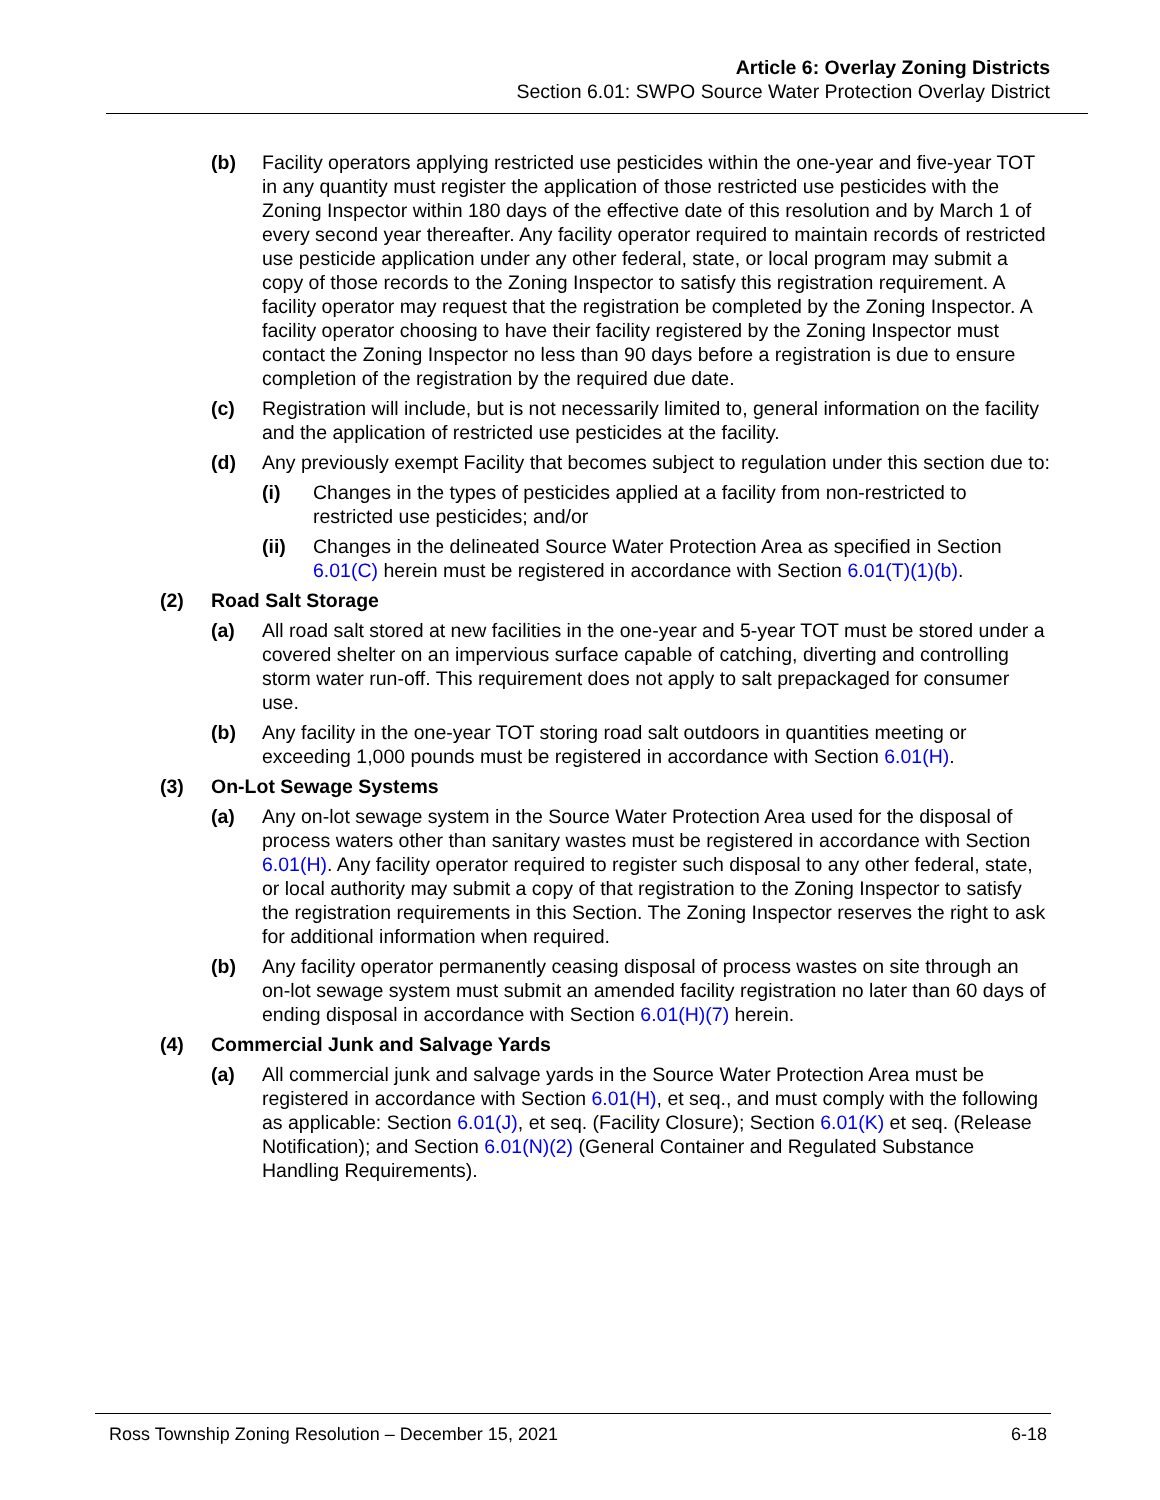Article 6: Overlay Zoning Districts
Section 6.01: SWPO Source Water Protection Overlay District
(b) Facility operators applying restricted use pesticides within the one-year and five-year TOT in any quantity must register the application of those restricted use pesticides with the Zoning Inspector within 180 days of the effective date of this resolution and by March 1 of every second year thereafter. Any facility operator required to maintain records of restricted use pesticide application under any other federal, state, or local program may submit a copy of those records to the Zoning Inspector to satisfy this registration requirement. A facility operator may request that the registration be completed by the Zoning Inspector. A facility operator choosing to have their facility registered by the Zoning Inspector must contact the Zoning Inspector no less than 90 days before a registration is due to ensure completion of the registration by the required due date.
(c) Registration will include, but is not necessarily limited to, general information on the facility and the application of restricted use pesticides at the facility.
(d) Any previously exempt Facility that becomes subject to regulation under this section due to:
(i) Changes in the types of pesticides applied at a facility from non-restricted to restricted use pesticides; and/or
(ii) Changes in the delineated Source Water Protection Area as specified in Section 6.01(C) herein must be registered in accordance with Section 6.01(T)(1)(b).
(2) Road Salt Storage
(a) All road salt stored at new facilities in the one-year and 5-year TOT must be stored under a covered shelter on an impervious surface capable of catching, diverting and controlling storm water run-off. This requirement does not apply to salt prepackaged for consumer use.
(b) Any facility in the one-year TOT storing road salt outdoors in quantities meeting or exceeding 1,000 pounds must be registered in accordance with Section 6.01(H).
(3) On-Lot Sewage Systems
(a) Any on-lot sewage system in the Source Water Protection Area used for the disposal of process waters other than sanitary wastes must be registered in accordance with Section 6.01(H). Any facility operator required to register such disposal to any other federal, state, or local authority may submit a copy of that registration to the Zoning Inspector to satisfy the registration requirements in this Section. The Zoning Inspector reserves the right to ask for additional information when required.
(b) Any facility operator permanently ceasing disposal of process wastes on site through an on-lot sewage system must submit an amended facility registration no later than 60 days of ending disposal in accordance with Section 6.01(H)(7) herein.
(4) Commercial Junk and Salvage Yards
(a) All commercial junk and salvage yards in the Source Water Protection Area must be registered in accordance with Section 6.01(H), et seq., and must comply with the following as applicable: Section 6.01(J), et seq. (Facility Closure); Section 6.01(K) et seq. (Release Notification); and Section 6.01(N)(2) (General Container and Regulated Substance Handling Requirements).
Ross Township Zoning Resolution – December 15, 2021 6-18